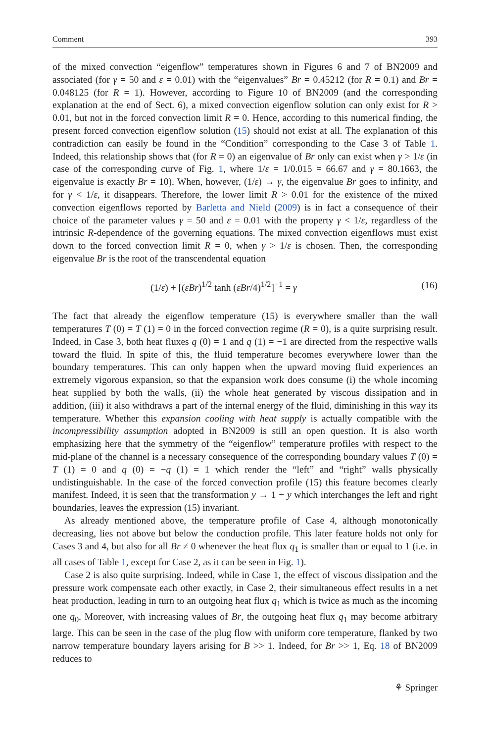Comment 393
of the mixed convection “eigenflow” temperatures shown in Figures 6 and 7 of BN2009 and associated (for γ = 50 and ε = 0.01) with the “eigenvalues” Br = 0.45212 (for R = 0.1) and Br = 0.048125 (for R = 1). However, according to Figure 10 of BN2009 (and the corresponding explanation at the end of Sect. 6), a mixed convection eigenflow solution can only exist for R > 0.01, but not in the forced convection limit R = 0. Hence, according to this numerical finding, the present forced convection eigenflow solution (15) should not exist at all. The explanation of this contradiction can easily be found in the “Condition” corresponding to the Case 3 of Table 1. Indeed, this relationship shows that (for R = 0) an eigenvalue of Br only can exist when γ > 1/ε (in case of the corresponding curve of Fig. 1, where 1/ε = 1/0.015 = 66.67 and γ = 80.1663, the eigenvalue is exactly Br = 10). When, however, (1/ε) → γ, the eigenvalue Br goes to infinity, and for γ < 1/ε, it disappears. Therefore, the lower limit R > 0.01 for the existence of the mixed convection eigenflows reported by Barletta and Nield (2009) is in fact a consequence of their choice of the parameter values γ = 50 and ε = 0.01 with the property γ < 1/ε, regardless of the intrinsic R-dependence of the governing equations. The mixed convection eigenflows must exist down to the forced convection limit R = 0, when γ > 1/ε is chosen. Then, the corresponding eigenvalue Br is the root of the transcendental equation
(1/ε) + [(εBr)<sup>1/2</sup> tanh (εBr/4)<sup>1/2</sup>]<sup>−1</sup> = γ (16)
The fact that already the eigenflow temperature (15) is everywhere smaller than the wall temperatures T (0) = T (1) = 0 in the forced convection regime (R = 0), is a quite surprising result. Indeed, in Case 3, both heat fluxes q (0) = 1 and q (1) = −1 are directed from the respective walls toward the fluid. In spite of this, the fluid temperature becomes everywhere lower than the boundary temperatures. This can only happen when the upward moving fluid experiences an extremely vigorous expansion, so that the expansion work does consume (i) the whole incoming heat supplied by both the walls, (ii) the whole heat generated by viscous dissipation and in addition, (iii) it also withdraws a part of the internal energy of the fluid, diminishing in this way its temperature. Whether this expansion cooling with heat supply is actually compatible with the incompressibility assumption adopted in BN2009 is still an open question. It is also worth emphasizing here that the symmetry of the “eigenflow” temperature profiles with respect to the mid-plane of the channel is a necessary consequence of the corresponding boundary values T (0) = T (1) = 0 and q (0) = −q (1) = 1 which render the “left” and “right” walls physically undistinguishable. In the case of the forced convection profile (15) this feature becomes clearly manifest. Indeed, it is seen that the transformation y → 1 − y which interchanges the left and right boundaries, leaves the expression (15) invariant.
As already mentioned above, the temperature profile of Case 4, although monotonically decreasing, lies not above but below the conduction profile. This later feature holds not only for Cases 3 and 4, but also for all Br ≠ 0 whenever the heat flux q<sub>1</sub> is smaller than or equal to 1 (i.e. in all cases of Table 1, except for Case 2, as it can be seen in Fig. 1).
Case 2 is also quite surprising. Indeed, while in Case 1, the effect of viscous dissipation and the pressure work compensate each other exactly, in Case 2, their simultaneous effect results in a net heat production, leading in turn to an outgoing heat flux q<sub>1</sub> which is twice as much as the incoming one q<sub>0</sub>. Moreover, with increasing values of Br, the outgoing heat flux q<sub>1</sub> may become arbitrary large. This can be seen in the case of the plug flow with uniform core temperature, flanked by two narrow temperature boundary layers arising for B >> 1. Indeed, for Br >> 1, Eq. 18 of BN2009 reduces to
⚘ Springer